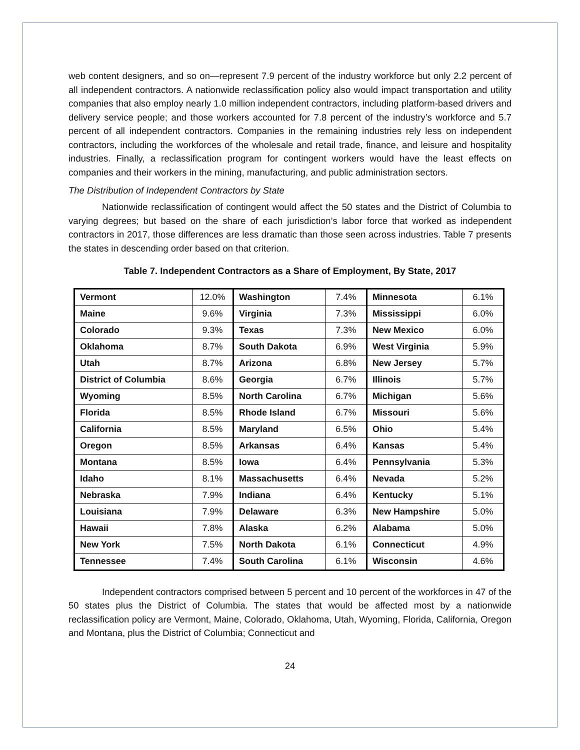web content designers, and so on—represent 7.9 percent of the industry workforce but only 2.2 percent of all independent contractors. A nationwide reclassification policy also would impact transportation and utility companies that also employ nearly 1.0 million independent contractors, including platform-based drivers and delivery service people; and those workers accounted for 7.8 percent of the industry’s workforce and 5.7 percent of all independent contractors. Companies in the remaining industries rely less on independent contractors, including the workforces of the wholesale and retail trade, finance, and leisure and hospitality industries. Finally, a reclassification program for contingent workers would have the least effects on companies and their workers in the mining, manufacturing, and public administration sectors.
The Distribution of Independent Contractors by State
Nationwide reclassification of contingent would affect the 50 states and the District of Columbia to varying degrees; but based on the share of each jurisdiction’s labor force that worked as independent contractors in 2017, those differences are less dramatic than those seen across industries. Table 7 presents the states in descending order based on that criterion.
Table 7. Independent Contractors as a Share of Employment, By State, 2017
| Vermont | 12.0% | Washington | 7.4% | Minnesota | 6.1% |
| Maine | 9.6% | Virginia | 7.3% | Mississippi | 6.0% |
| Colorado | 9.3% | Texas | 7.3% | New Mexico | 6.0% |
| Oklahoma | 8.7% | South Dakota | 6.9% | West Virginia | 5.9% |
| Utah | 8.7% | Arizona | 6.8% | New Jersey | 5.7% |
| District of Columbia | 8.6% | Georgia | 6.7% | Illinois | 5.7% |
| Wyoming | 8.5% | North Carolina | 6.7% | Michigan | 5.6% |
| Florida | 8.5% | Rhode Island | 6.7% | Missouri | 5.6% |
| California | 8.5% | Maryland | 6.5% | Ohio | 5.4% |
| Oregon | 8.5% | Arkansas | 6.4% | Kansas | 5.4% |
| Montana | 8.5% | Iowa | 6.4% | Pennsylvania | 5.3% |
| Idaho | 8.1% | Massachusetts | 6.4% | Nevada | 5.2% |
| Nebraska | 7.9% | Indiana | 6.4% | Kentucky | 5.1% |
| Louisiana | 7.9% | Delaware | 6.3% | New Hampshire | 5.0% |
| Hawaii | 7.8% | Alaska | 6.2% | Alabama | 5.0% |
| New York | 7.5% | North Dakota | 6.1% | Connecticut | 4.9% |
| Tennessee | 7.4% | South Carolina | 6.1% | Wisconsin | 4.6% |
Independent contractors comprised between 5 percent and 10 percent of the workforces in 47 of the 50 states plus the District of Columbia. The states that would be affected most by a nationwide reclassification policy are Vermont, Maine, Colorado, Oklahoma, Utah, Wyoming, Florida, California, Oregon and Montana, plus the District of Columbia; Connecticut and
24